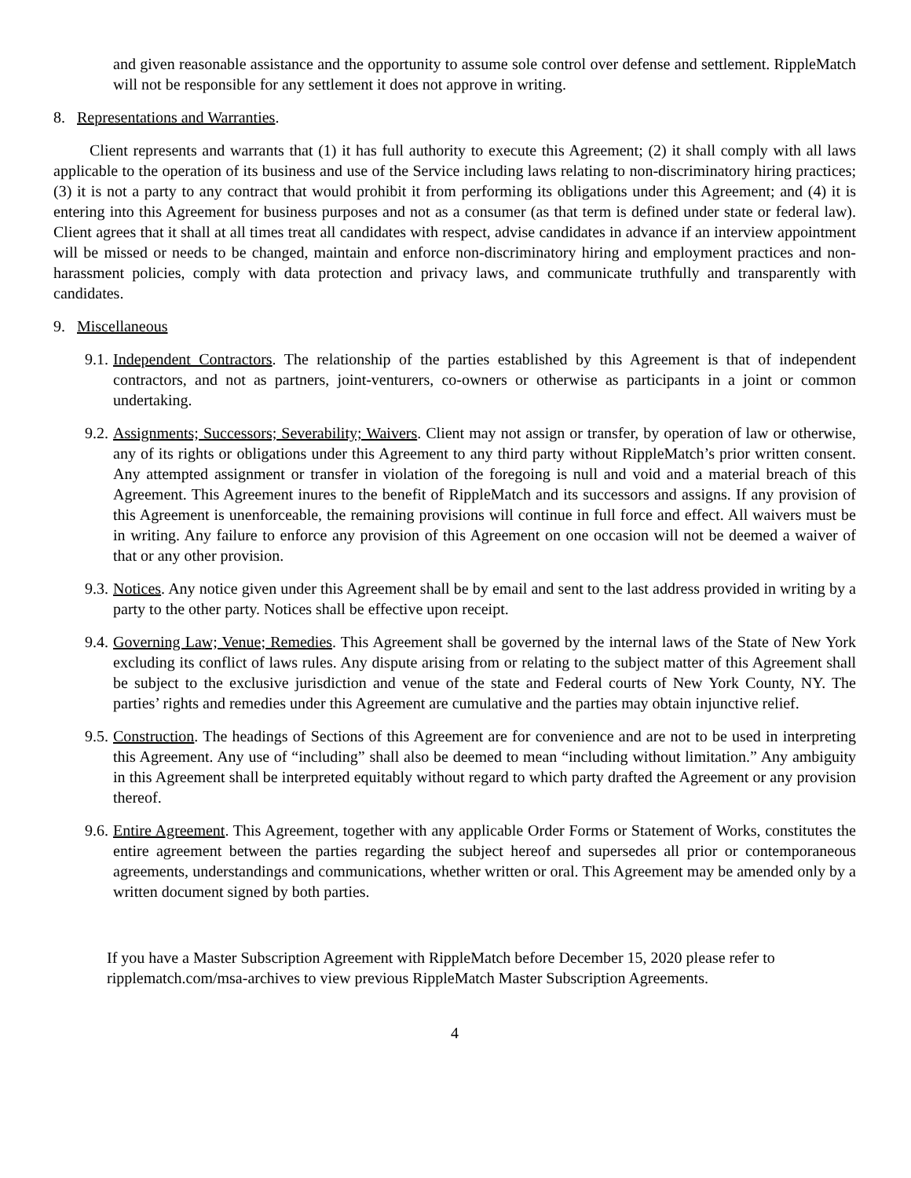and given reasonable assistance and the opportunity to assume sole control over defense and settlement. RippleMatch will not be responsible for any settlement it does not approve in writing.
8. Representations and Warranties.
Client represents and warrants that (1) it has full authority to execute this Agreement; (2) it shall comply with all laws applicable to the operation of its business and use of the Service including laws relating to non-discriminatory hiring practices; (3) it is not a party to any contract that would prohibit it from performing its obligations under this Agreement; and (4) it is entering into this Agreement for business purposes and not as a consumer (as that term is defined under state or federal law). Client agrees that it shall at all times treat all candidates with respect, advise candidates in advance if an interview appointment will be missed or needs to be changed, maintain and enforce non-discriminatory hiring and employment practices and non-harassment policies, comply with data protection and privacy laws, and communicate truthfully and transparently with candidates.
9. Miscellaneous
9.1. Independent Contractors. The relationship of the parties established by this Agreement is that of independent contractors, and not as partners, joint-venturers, co-owners or otherwise as participants in a joint or common undertaking.
9.2. Assignments; Successors; Severability; Waivers. Client may not assign or transfer, by operation of law or otherwise, any of its rights or obligations under this Agreement to any third party without RippleMatch’s prior written consent. Any attempted assignment or transfer in violation of the foregoing is null and void and a material breach of this Agreement. This Agreement inures to the benefit of RippleMatch and its successors and assigns. If any provision of this Agreement is unenforceable, the remaining provisions will continue in full force and effect. All waivers must be in writing. Any failure to enforce any provision of this Agreement on one occasion will not be deemed a waiver of that or any other provision.
9.3. Notices. Any notice given under this Agreement shall be by email and sent to the last address provided in writing by a party to the other party. Notices shall be effective upon receipt.
9.4. Governing Law; Venue; Remedies. This Agreement shall be governed by the internal laws of the State of New York excluding its conflict of laws rules. Any dispute arising from or relating to the subject matter of this Agreement shall be subject to the exclusive jurisdiction and venue of the state and Federal courts of New York County, NY. The parties’ rights and remedies under this Agreement are cumulative and the parties may obtain injunctive relief.
9.5. Construction. The headings of Sections of this Agreement are for convenience and are not to be used in interpreting this Agreement. Any use of “including” shall also be deemed to mean “including without limitation.” Any ambiguity in this Agreement shall be interpreted equitably without regard to which party drafted the Agreement or any provision thereof.
9.6. Entire Agreement. This Agreement, together with any applicable Order Forms or Statement of Works, constitutes the entire agreement between the parties regarding the subject hereof and supersedes all prior or contemporaneous agreements, understandings and communications, whether written or oral. This Agreement may be amended only by a written document signed by both parties.
If you have a Master Subscription Agreement with RippleMatch before December 15, 2020 please refer to ripplematch.com/msa-archives to view previous RippleMatch Master Subscription Agreements.
4